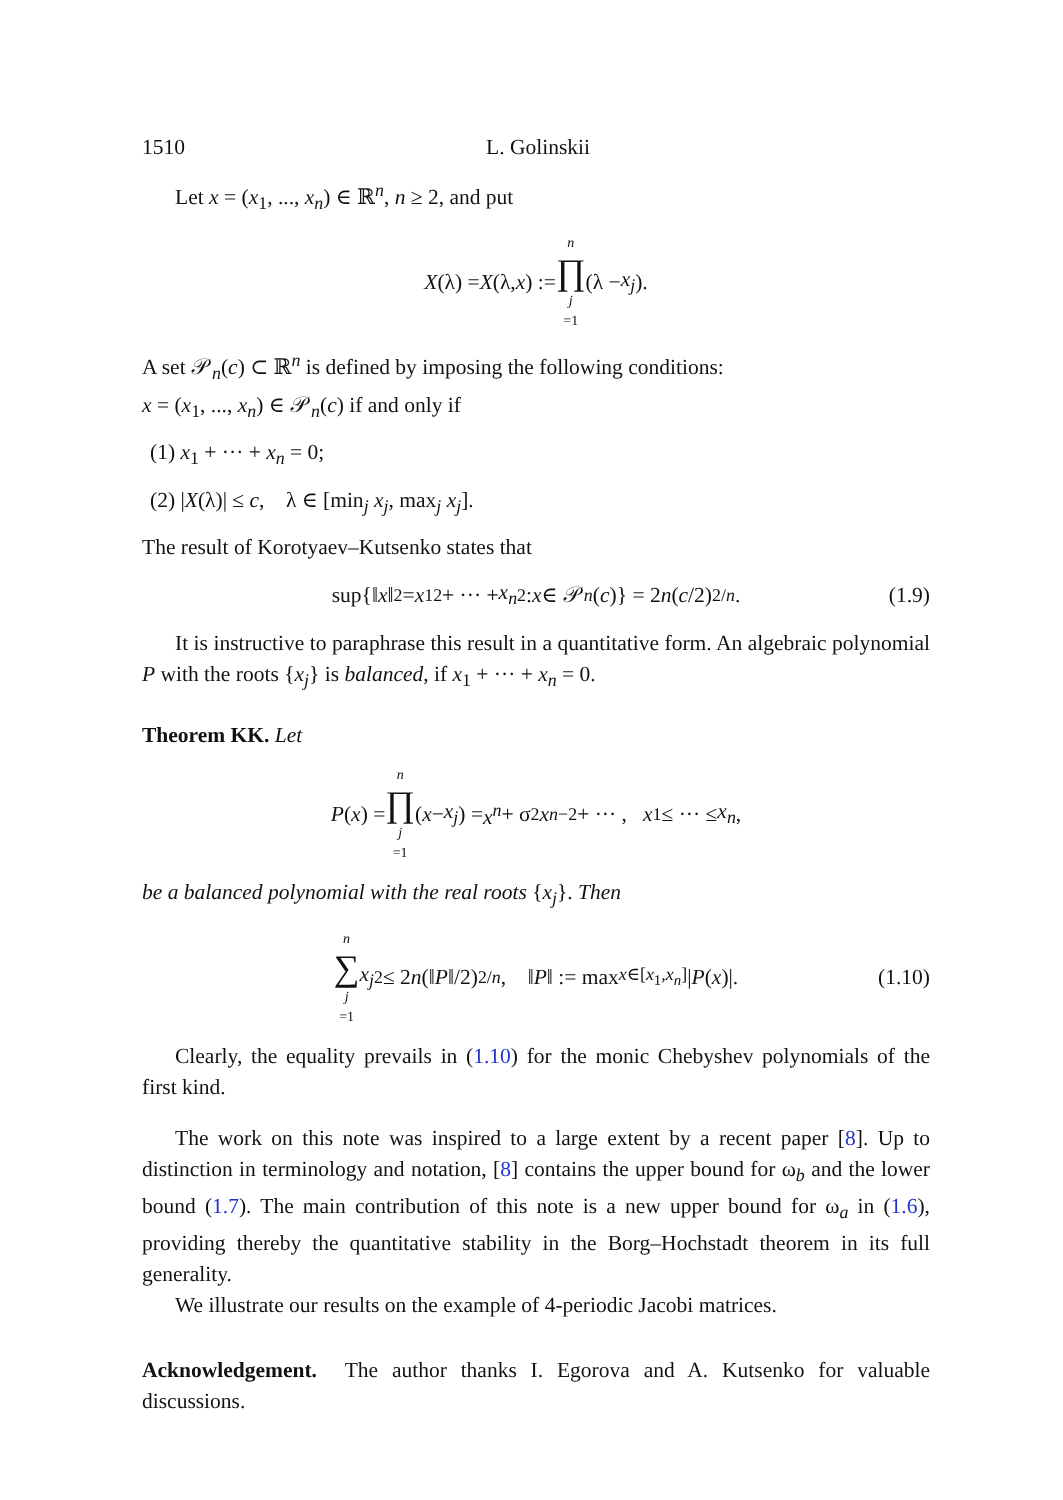1510 L. Golinskii
Let x = (x<sub>1</sub>, ..., x<sub>n</sub>) ∈ ℝ<sup>n</sup>, n ≥ 2, and put
X (λ) = X (λ, x) := n ∏ j =1 (λ − x<sub>j</sub>).
A set 𝒫<sub>n</sub>(c) ⊂ ℝ<sup>n</sup> is defined by imposing the following conditions:
x = (x<sub>1</sub>, ..., x<sub>n</sub>) ∈ 𝒫<sub>n</sub>(c) if and only if
(1) x<sub>1</sub> + ··· + x<sub>n</sub> = 0;
(2) |X(λ)| ≤ c, λ ∈ [min<sub>j</sub> x<sub>j</sub>, max<sub>j</sub> x<sub>j</sub>].
The result of Korotyaev–Kutsenko states that
sup{‖ x ‖<sup>2</sup> = x<sub>1</sub><sup>2</sup> + ··· + x<sub>n</sub><sup>2</sup>: x ∈ 𝒫<sub>n</sub> (c)} = 2 n (c /2)<sup>2/n</sup> . (1.9)
It is instructive to paraphrase this result in a quantitative form. An algebraic polynomial P with the roots {x<sub>j</sub>} is balanced, if x<sub>1</sub> + ··· + x<sub>n</sub> = 0.
Theorem KK. Let
P (x) = n ∏ j =1 (x − x<sub>j</sub>) = x<sup>n</sup> + σ<sub>2</sub> x<sup>n−2</sup> + ··· , x<sub>1</sub> ≤ ··· ≤ x<sub>n</sub>,
be a balanced polynomial with the real roots {x<sub>j</sub>}. Then
n ∑ j =1 x<sub>j</sub><sup>2</sup> ≤ 2 n (‖ P ‖/2)<sup>2/n</sup>, ‖ P ‖ := max<sub>x∈[x<sub>1</sub>,x<sub>n</sub>]</sub> | P (x)|. (1.10)
Clearly, the equality prevails in (1.10) for the monic Chebyshev polynomials of the first kind.
The work on this note was inspired to a large extent by a recent paper [8]. Up to distinction in terminology and notation, [8] contains the upper bound for ω<sub>b</sub> and the lower bound (1.7). The main contribution of this note is a new upper bound for ω<sub>a</sub> in (1.6), providing thereby the quantitative stability in the Borg–Hochstadt theorem in its full generality.
We illustrate our results on the example of 4-periodic Jacobi matrices.
Acknowledgement. The author thanks I. Egorova and A. Kutsenko for valuable discussions.